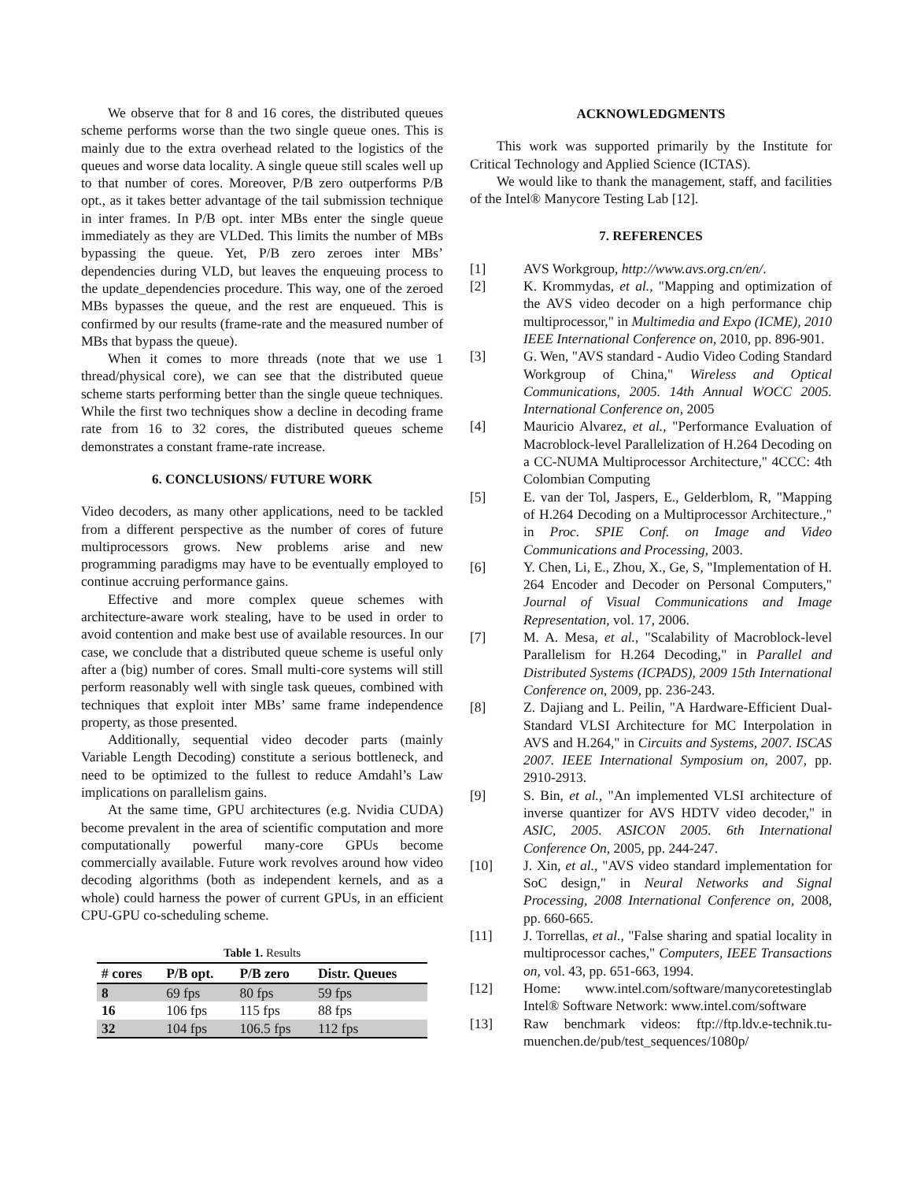We observe that for 8 and 16 cores, the distributed queues scheme performs worse than the two single queue ones. This is mainly due to the extra overhead related to the logistics of the queues and worse data locality. A single queue still scales well up to that number of cores. Moreover, P/B zero outperforms P/B opt., as it takes better advantage of the tail submission technique in inter frames. In P/B opt. inter MBs enter the single queue immediately as they are VLDed. This limits the number of MBs bypassing the queue. Yet, P/B zero zeroes inter MBs’ dependencies during VLD, but leaves the enqueuing process to the update_dependencies procedure. This way, one of the zeroed MBs bypasses the queue, and the rest are enqueued. This is confirmed by our results (frame-rate and the measured number of MBs that bypass the queue).
When it comes to more threads (note that we use 1 thread/physical core), we can see that the distributed queue scheme starts performing better than the single queue techniques. While the first two techniques show a decline in decoding frame rate from 16 to 32 cores, the distributed queues scheme demonstrates a constant frame-rate increase.
6. CONCLUSIONS/ FUTURE WORK
Video decoders, as many other applications, need to be tackled from a different perspective as the number of cores of future multiprocessors grows. New problems arise and new programming paradigms may have to be eventually employed to continue accruing performance gains.
Effective and more complex queue schemes with architecture-aware work stealing, have to be used in order to avoid contention and make best use of available resources. In our case, we conclude that a distributed queue scheme is useful only after a (big) number of cores. Small multi-core systems will still perform reasonably well with single task queues, combined with techniques that exploit inter MBs’ same frame independence property, as those presented.
Additionally, sequential video decoder parts (mainly Variable Length Decoding) constitute a serious bottleneck, and need to be optimized to the fullest to reduce Amdahl’s Law implications on parallelism gains.
At the same time, GPU architectures (e.g. Nvidia CUDA) become prevalent in the area of scientific computation and more computationally powerful many-core GPUs become commercially available. Future work revolves around how video decoding algorithms (both as independent kernels, and as a whole) could harness the power of current GPUs, in an efficient CPU-GPU co-scheduling scheme.
Table 1. Results
| # cores | P/B opt. | P/B zero | Distr. Queues |
| --- | --- | --- | --- |
| 8 | 69 fps | 80 fps | 59 fps |
| 16 | 106 fps | 115 fps | 88 fps |
| 32 | 104 fps | 106.5 fps | 112 fps |
ACKNOWLEDGMENTS
This work was supported primarily by the Institute for Critical Technology and Applied Science (ICTAS).
We would like to thank the management, staff, and facilities of the Intel® Manycore Testing Lab [12].
7. REFERENCES
[1] AVS Workgroup, http://www.avs.org.cn/en/.
[2] K. Krommydas, et al., "Mapping and optimization of the AVS video decoder on a high performance chip multiprocessor," in Multimedia and Expo (ICME), 2010 IEEE International Conference on, 2010, pp. 896-901.
[3] G. Wen, "AVS standard - Audio Video Coding Standard Workgroup of China," Wireless and Optical Communications, 2005. 14th Annual WOCC 2005. International Conference on, 2005
[4] Mauricio Alvarez, et al., "Performance Evaluation of Macroblock-level Parallelization of H.264 Decoding on a CC-NUMA Multiprocessor Architecture," 4CCC: 4th Colombian Computing
[5] E. van der Tol, Jaspers, E., Gelderblom, R, "Mapping of H.264 Decoding on a Multiprocessor Architecture.," in Proc. SPIE Conf. on Image and Video Communications and Processing, 2003.
[6] Y. Chen, Li, E., Zhou, X., Ge, S, "Implementation of H. 264 Encoder and Decoder on Personal Computers," Journal of Visual Communications and Image Representation, vol. 17, 2006.
[7] M. A. Mesa, et al., "Scalability of Macroblock-level Parallelism for H.264 Decoding," in Parallel and Distributed Systems (ICPADS), 2009 15th International Conference on, 2009, pp. 236-243.
[8] Z. Dajiang and L. Peilin, "A Hardware-Efficient Dual-Standard VLSI Architecture for MC Interpolation in AVS and H.264," in Circuits and Systems, 2007. ISCAS 2007. IEEE International Symposium on, 2007, pp. 2910-2913.
[9] S. Bin, et al., "An implemented VLSI architecture of inverse quantizer for AVS HDTV video decoder," in ASIC, 2005. ASICON 2005. 6th International Conference On, 2005, pp. 244-247.
[10] J. Xin, et al., "AVS video standard implementation for SoC design," in Neural Networks and Signal Processing, 2008 International Conference on, 2008, pp. 660-665.
[11] J. Torrellas, et al., "False sharing and spatial locality in multiprocessor caches," Computers, IEEE Transactions on, vol. 43, pp. 651-663, 1994.
[12] Home: www.intel.com/software/manycoretestinglab Intel® Software Network: www.intel.com/software
[13] Raw benchmark videos: ftp://ftp.ldv.e-technik.tu-muenchen.de/pub/test_sequences/1080p/